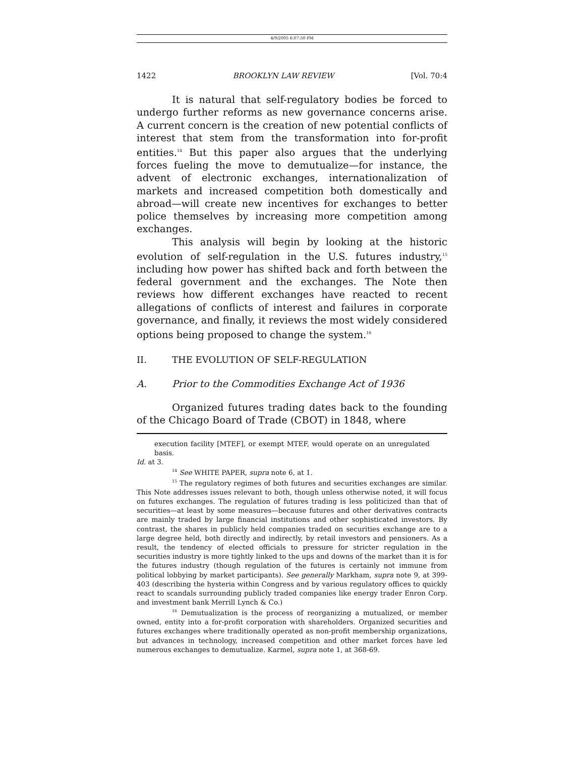4/9/2005 6:07:50 PM
1422 BROOKLYN LAW REVIEW [Vol. 70:4
It is natural that self-regulatory bodies be forced to undergo further reforms as new governance concerns arise. A current concern is the creation of new potential conflicts of interest that stem from the transformation into for-profit entities.<sup>14</sup> But this paper also argues that the underlying forces fueling the move to demutualize—for instance, the advent of electronic exchanges, internationalization of markets and increased competition both domestically and abroad—will create new incentives for exchanges to better police themselves by increasing more competition among exchanges.
This analysis will begin by looking at the historic evolution of self-regulation in the U.S. futures industry,<sup>15</sup> including how power has shifted back and forth between the federal government and the exchanges. The Note then reviews how different exchanges have reacted to recent allegations of conflicts of interest and failures in corporate governance, and finally, it reviews the most widely considered options being proposed to change the system.<sup>16</sup>
II. THE EVOLUTION OF SELF-REGULATION
A. Prior to the Commodities Exchange Act of 1936
Organized futures trading dates back to the founding of the Chicago Board of Trade (CBOT) in 1848, where
execution facility [MTEF], or exempt MTEF, would operate on an unregulated basis.
Id. at 3.
<sup>14</sup> See WHITE PAPER, supra note 6, at 1.
<sup>15</sup> The regulatory regimes of both futures and securities exchanges are similar. This Note addresses issues relevant to both, though unless otherwise noted, it will focus on futures exchanges. The regulation of futures trading is less politicized than that of securities—at least by some measures—because futures and other derivatives contracts are mainly traded by large financial institutions and other sophisticated investors. By contrast, the shares in publicly held companies traded on securities exchange are to a large degree held, both directly and indirectly, by retail investors and pensioners. As a result, the tendency of elected officials to pressure for stricter regulation in the securities industry is more tightly linked to the ups and downs of the market than it is for the futures industry (though regulation of the futures is certainly not immune from political lobbying by market participants). See generally Markham, supra note 9, at 399-403 (describing the hysteria within Congress and by various regulatory offices to quickly react to scandals surrounding publicly traded companies like energy trader Enron Corp. and investment bank Merrill Lynch & Co.)
<sup>16</sup> Demutualization is the process of reorganizing a mutualized, or member owned, entity into a for-profit corporation with shareholders. Organized securities and futures exchanges where traditionally operated as non-profit membership organizations, but advances in technology, increased competition and other market forces have led numerous exchanges to demutualize. Karmel, supra note 1, at 368-69.